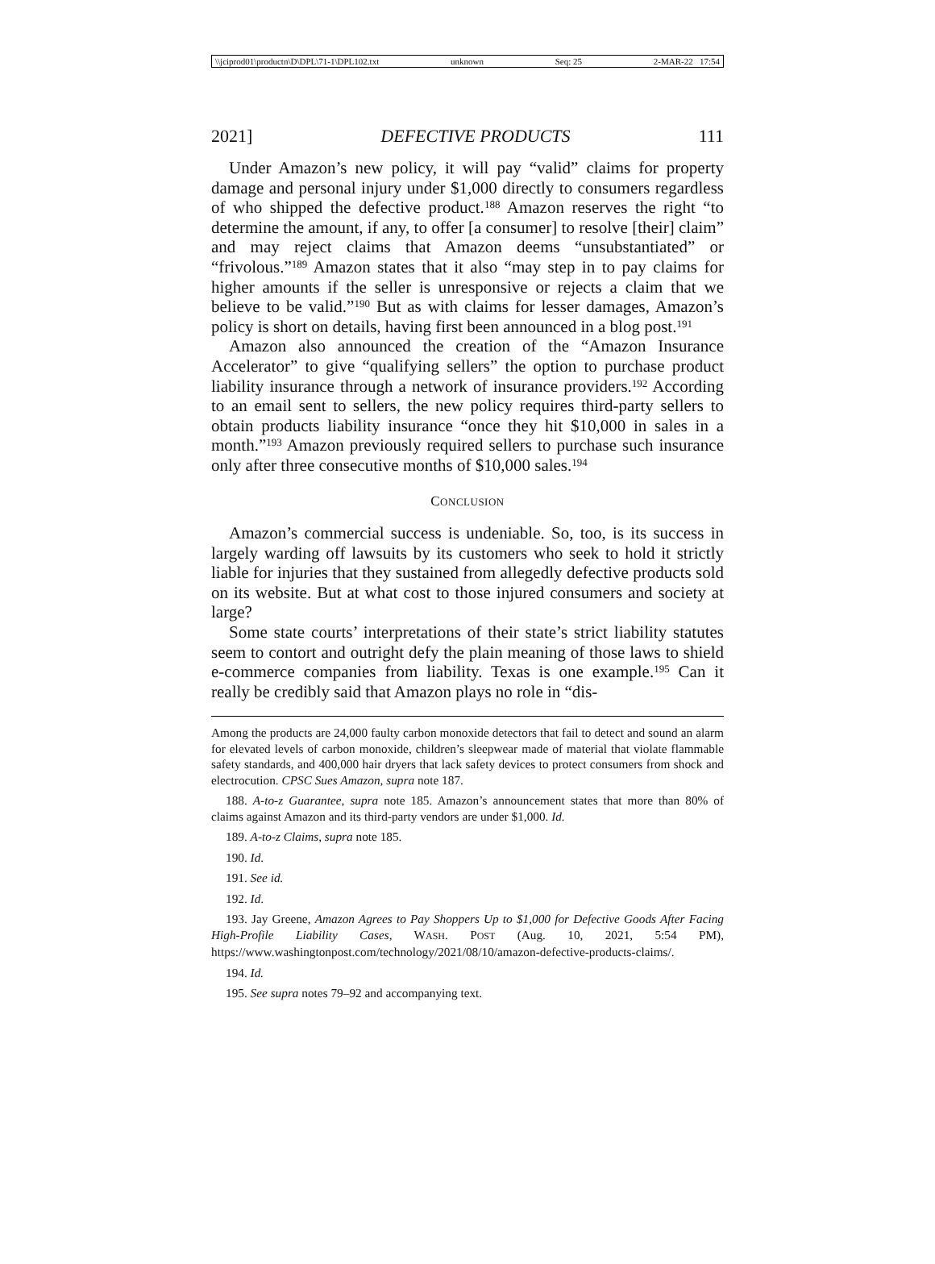\\jciprod01\productn\D\DPL\71-1\DPL102.txt unknown Seq: 25 2-MAR-22 17:54
2021] DEFECTIVE PRODUCTS 111
Under Amazon’s new policy, it will pay “valid” claims for property damage and personal injury under $1,000 directly to consumers regardless of who shipped the defective product.<sup>188</sup> Amazon reserves the right “to determine the amount, if any, to offer [a consumer] to resolve [their] claim” and may reject claims that Amazon deems “unsubstantiated” or “frivolous.”<sup>189</sup> Amazon states that it also “may step in to pay claims for higher amounts if the seller is unresponsive or rejects a claim that we believe to be valid.”<sup>190</sup> But as with claims for lesser damages, Amazon’s policy is short on details, having first been announced in a blog post.<sup>191</sup>
Amazon also announced the creation of the “Amazon Insurance Accelerator” to give “qualifying sellers” the option to purchase product liability insurance through a network of insurance providers.<sup>192</sup> According to an email sent to sellers, the new policy requires third-party sellers to obtain products liability insurance “once they hit $10,000 in sales in a month.”<sup>193</sup> Amazon previously required sellers to purchase such insurance only after three consecutive months of $10,000 sales.<sup>194</sup>
CONCLUSION
Amazon’s commercial success is undeniable. So, too, is its success in largely warding off lawsuits by its customers who seek to hold it strictly liable for injuries that they sustained from allegedly defective products sold on its website. But at what cost to those injured consumers and society at large?
Some state courts’ interpretations of their state’s strict liability statutes seem to contort and outright defy the plain meaning of those laws to shield e-commerce companies from liability. Texas is one example.<sup>195</sup> Can it really be credibly said that Amazon plays no role in “dis-
Among the products are 24,000 faulty carbon monoxide detectors that fail to detect and sound an alarm for elevated levels of carbon monoxide, children’s sleepwear made of material that violate flammable safety standards, and 400,000 hair dryers that lack safety devices to protect consumers from shock and electrocution. CPSC Sues Amazon, supra note 187.
188. A-to-z Guarantee, supra note 185. Amazon’s announcement states that more than 80% of claims against Amazon and its third-party vendors are under $1,000. Id.
189. A-to-z Claims, supra note 185.
190. Id.
191. See id.
192. Id.
193. Jay Greene, Amazon Agrees to Pay Shoppers Up to $1,000 for Defective Goods After Facing High-Profile Liability Cases, WASH. POST (Aug. 10, 2021, 5:54 PM), https://www.washingtonpost.com/technology/2021/08/10/amazon-defective-products-claims/.
194. Id.
195. See supra notes 79–92 and accompanying text.